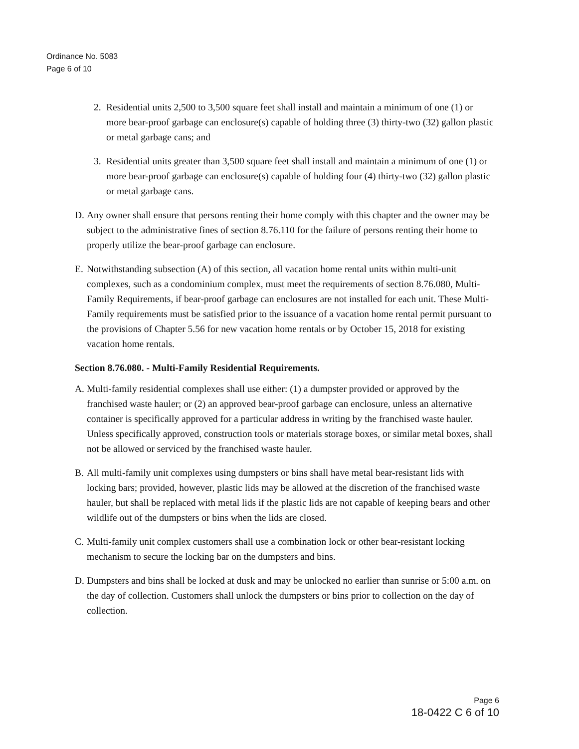Ordinance No. 5083
Page 6 of 10
2. Residential units 2,500 to 3,500 square feet shall install and maintain a minimum of one (1) or more bear-proof garbage can enclosure(s) capable of holding three (3) thirty-two (32) gallon plastic or metal garbage cans; and
3. Residential units greater than 3,500 square feet shall install and maintain a minimum of one (1) or more bear-proof garbage can enclosure(s) capable of holding four (4) thirty-two (32) gallon plastic or metal garbage cans.
D. Any owner shall ensure that persons renting their home comply with this chapter and the owner may be subject to the administrative fines of section 8.76.110 for the failure of persons renting their home to properly utilize the bear-proof garbage can enclosure.
E. Notwithstanding subsection (A) of this section, all vacation home rental units within multi-unit complexes, such as a condominium complex, must meet the requirements of section 8.76.080, Multi-Family Requirements, if bear-proof garbage can enclosures are not installed for each unit. These Multi-Family requirements must be satisfied prior to the issuance of a vacation home rental permit pursuant to the provisions of Chapter 5.56 for new vacation home rentals or by October 15, 2018 for existing vacation home rentals.
Section 8.76.080. - Multi-Family Residential Requirements.
A. Multi-family residential complexes shall use either: (1) a dumpster provided or approved by the franchised waste hauler; or (2) an approved bear-proof garbage can enclosure, unless an alternative container is specifically approved for a particular address in writing by the franchised waste hauler. Unless specifically approved, construction tools or materials storage boxes, or similar metal boxes, shall not be allowed or serviced by the franchised waste hauler.
B. All multi-family unit complexes using dumpsters or bins shall have metal bear-resistant lids with locking bars; provided, however, plastic lids may be allowed at the discretion of the franchised waste hauler, but shall be replaced with metal lids if the plastic lids are not capable of keeping bears and other wildlife out of the dumpsters or bins when the lids are closed.
C. Multi-family unit complex customers shall use a combination lock or other bear-resistant locking mechanism to secure the locking bar on the dumpsters and bins.
D. Dumpsters and bins shall be locked at dusk and may be unlocked no earlier than sunrise or 5:00 a.m. on the day of collection. Customers shall unlock the dumpsters or bins prior to collection on the day of collection.
Page 6
18-0422 C 6 of 10